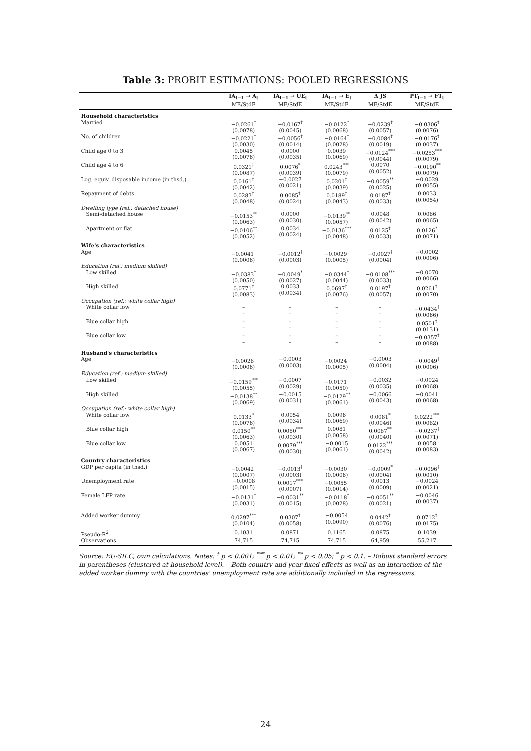Table 3: PROBIT ESTIMATIONS: POOLED REGRESSIONS
| | IA<sub>t−1</sub> → A<sub>t</sub> | IA<sub>t−1</sub> → UE<sub>t</sub> | IA<sub>t−1</sub> → E<sub>t</sub> | Δ JS | PT<sub>t−1</sub> → FT<sub>t</sub> |
| --- | --- | --- | --- | --- | --- |
| | ME/StdE | ME/StdE | ME/StdE | ME/StdE | ME/StdE |
| Household characteristics | | | | | |
| Married | −0.0261<sup>†</sup> (0.0078) | −0.0167<sup>†</sup> (0.0045) | −0.0122<sup>*</sup> (0.0068) | −0.0239<sup>†</sup> (0.0057) | −0.0306<sup>†</sup> (0.0076) |
| No. of children | −0.0221<sup>†</sup> (0.0030) | −0.0056<sup>†</sup> (0.0014) | −0.0164<sup>†</sup> (0.0028) | −0.0084<sup>†</sup> (0.0019) | −0.0176<sup>†</sup> (0.0037) |
| Child age 0 to 3 | 0.0045 (0.0076) | 0.0000 (0.0035) | 0.0039 (0.0069) | −0.0124<sup>***</sup> (0.0044) | −0.0253<sup>***</sup> (0.0079) |
| Child age 4 to 6 | 0.0321<sup>†</sup> (0.0087) | 0.0076<sup>*</sup> (0.0039) | 0.0243<sup>***</sup> (0.0079) | 0.0070 (0.0052) | −0.0190<sup>**</sup> (0.0079) |
| Log. equiv. disposable income (in thsd.) | 0.0161<sup>†</sup> (0.0042) | −0.0027 (0.0021) | 0.0201<sup>†</sup> (0.0039) | −0.0059<sup>**</sup> (0.0025) | −0.0029 (0.0055) |
| Repayment of debts | 0.0283<sup>†</sup> (0.0048) | 0.0085<sup>†</sup> (0.0024) | 0.0189<sup>†</sup> (0.0043) | 0.0187<sup>†</sup> (0.0033) | 0.0033 (0.0054) |
| Dwelling type (ref.: detached house) | | | | | |
| Semi-detached house | −0.0153<sup>**</sup> (0.0063) | 0.0000 (0.0030) | −0.0139<sup>**</sup> (0.0057) | 0.0048 (0.0042) | 0.0086 (0.0065) |
| Apartment or flat | −0.0106<sup>**</sup> (0.0052) | 0.0034 (0.0024) | −0.0136<sup>***</sup> (0.0048) | 0.0125<sup>†</sup> (0.0033) | 0.0126<sup>*</sup> (0.0071) |
| Wife's characteristics | | | | | |
| Age | −0.0041<sup>†</sup> (0.0006) | −0.0012<sup>†</sup> (0.0003) | −0.0029<sup>†</sup> (0.0005) | −0.0027<sup>†</sup> (0.0004) | −0.0002 (0.0006) |
| Education (ref.: medium skilled) | | | | | |
| Low skilled | −0.0383<sup>†</sup> (0.0050) | −0.0049<sup>*</sup> (0.0027) | −0.0344<sup>†</sup> (0.0044) | −0.0108<sup>***</sup> (0.0033) | −0.0070 (0.0066) |
| High skilled | 0.0771<sup>†</sup> (0.0083) | 0.0033 (0.0034) | 0.0697<sup>†</sup> (0.0076) | 0.0197<sup>†</sup> (0.0057) | 0.0261<sup>†</sup> (0.0070) |
| Occupation (ref.: white collar high) | | | | | |
| White collar low | – – | – – | – – | – – | −0.0434<sup>†</sup> (0.0066) |
| Blue collar high | – – | – – | – – | – – | 0.0501<sup>†</sup> (0.0131) |
| Blue collar low | – – | – – | – – | – – | −0.0357<sup>†</sup> (0.0088) |
| Husband's characteristics | | | | | |
| Age | −0.0028<sup>†</sup> (0.0006) | −0.0003 (0.0003) | −0.0024<sup>†</sup> (0.0005) | −0.0003 (0.0004) | −0.0049<sup>†</sup> (0.0006) |
| Education (ref.: medium skilled) | | | | | |
| Low skilled | −0.0159<sup>***</sup> (0.0055) | −0.0007 (0.0029) | −0.0171<sup>†</sup> (0.0050) | −0.0032 (0.0035) | −0.0024 (0.0068) |
| High skilled | −0.0138<sup>**</sup> (0.0069) | −0.0015 (0.0031) | −0.0129<sup>**</sup> (0.0061) | −0.0066 (0.0043) | −0.0041 (0.0068) |
| Occupation (ref.: white collar high) | | | | | |
| White collar low | 0.0133<sup>*</sup> (0.0076) | 0.0054 (0.0034) | 0.0096 (0.0069) | 0.0081<sup>*</sup> (0.0046) | 0.0222<sup>***</sup> (0.0082) |
| Blue collar high | 0.0150<sup>**</sup> (0.0063) | 0.0080<sup>***</sup> (0.0030) | 0.0081 (0.0058) | 0.0087<sup>**</sup> (0.0040) | −0.0237<sup>†</sup> (0.0071) |
| Blue collar low | 0.0051 (0.0067) | 0.0079<sup>***</sup> (0.0030) | −0.0015 (0.0061) | 0.0122<sup>***</sup> (0.0042) | 0.0058 (0.0083) |
| Country characteristics | | | | | |
| GDP per capita (in thsd.) | −0.0042<sup>†</sup> (0.0007) | −0.0013<sup>†</sup> (0.0003) | −0.0030<sup>†</sup> (0.0006) | −0.0009<sup>*</sup> (0.0004) | −0.0096<sup>†</sup> (0.0010) |
| Unemployment rate | −0.0008 (0.0015) | 0.0017<sup>***</sup> (0.0007) | −0.0055<sup>†</sup> (0.0014) | 0.0013 (0.0009) | −0.0024 (0.0021) |
| Female LFP rate | −0.0131<sup>†</sup> (0.0031) | −0.0031<sup>**</sup> (0.0015) | −0.0118<sup>†</sup> (0.0028) | −0.0051<sup>**</sup> (0.0021) | −0.0046 (0.0037) |
| Added worker dummy | 0.0297<sup>***</sup> (0.0104) | 0.0307<sup>†</sup> (0.0058) | −0.0054 (0.0090) | 0.0442<sup>†</sup> (0.0076) | 0.0712<sup>†</sup> (0.0175) |
| Pseudo-R<sup>2</sup> | 0.1031 | 0.0871 | 0.1165 | 0.0875 | 0.1039 |
| Observations | 74,715 | 74,715 | 74,715 | 64,959 | 55,217 |
Source: EU-SILC, own calculations. Notes: <sup>†</sup> p < 0.001; <sup>***</sup> p < 0.01; <sup>**</sup> p < 0.05; <sup>*</sup> p < 0.1. – Robust standard errors in parentheses (clustered at household level). – Both country and year fixed effects as well as an interaction of the added worker dummy with the countries' unemployment rate are additionally included in the regressions.
24